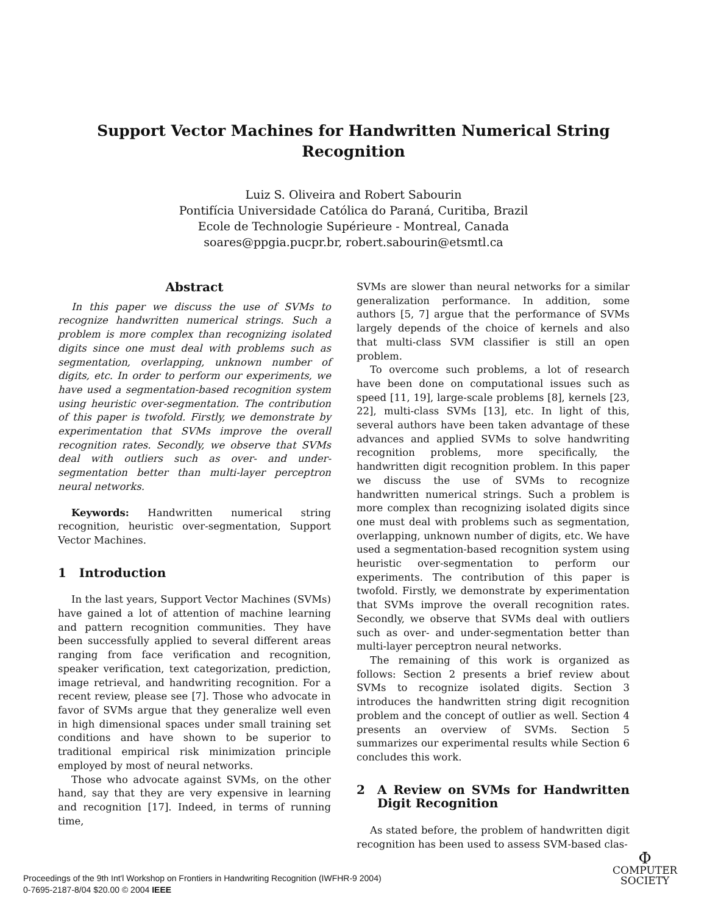Support Vector Machines for Handwritten Numerical String
Recognition
Luiz S. Oliveira and Robert Sabourin
Pontifícia Universidade Católica do Paraná, Curitiba, Brazil
Ecole de Technologie Supérieure - Montreal, Canada
soares@ppgia.pucpr.br, robert.sabourin@etsmtl.ca
Abstract
In this paper we discuss the use of SVMs to recognize handwritten numerical strings. Such a problem is more complex than recognizing isolated digits since one must deal with problems such as segmentation, overlapping, unknown number of digits, etc. In order to perform our experiments, we have used a segmentation-based recognition system using heuristic over-segmentation. The contribution of this paper is twofold. Firstly, we demonstrate by experimentation that SVMs improve the overall recognition rates. Secondly, we observe that SVMs deal with outliers such as over- and under-segmentation better than multi-layer perceptron neural networks.
Keywords: Handwritten numerical string recognition, heuristic over-segmentation, Support Vector Machines.
1 Introduction
In the last years, Support Vector Machines (SVMs) have gained a lot of attention of machine learning and pattern recognition communities. They have been successfully applied to several different areas ranging from face verification and recognition, speaker verification, text categorization, prediction, image retrieval, and handwriting recognition. For a recent review, please see [7]. Those who advocate in favor of SVMs argue that they generalize well even in high dimensional spaces under small training set conditions and have shown to be superior to traditional empirical risk minimization principle employed by most of neural networks.
Those who advocate against SVMs, on the other hand, say that they are very expensive in learning and recognition [17]. Indeed, in terms of running time,
SVMs are slower than neural networks for a similar generalization performance. In addition, some authors [5, 7] argue that the performance of SVMs largely depends of the choice of kernels and also that multi-class SVM classifier is still an open problem.
To overcome such problems, a lot of research have been done on computational issues such as speed [11, 19], large-scale problems [8], kernels [23, 22], multi-class SVMs [13], etc. In light of this, several authors have been taken advantage of these advances and applied SVMs to solve handwriting recognition problems, more specifically, the handwritten digit recognition problem. In this paper we discuss the use of SVMs to recognize handwritten numerical strings. Such a problem is more complex than recognizing isolated digits since one must deal with problems such as segmentation, overlapping, unknown number of digits, etc. We have used a segmentation-based recognition system using heuristic over-segmentation to perform our experiments. The contribution of this paper is twofold. Firstly, we demonstrate by experimentation that SVMs improve the overall recognition rates. Secondly, we observe that SVMs deal with outliers such as over- and under-segmentation better than multi-layer perceptron neural networks.
The remaining of this work is organized as follows: Section 2 presents a brief review about SVMs to recognize isolated digits. Section 3 introduces the handwritten string digit recognition problem and the concept of outlier as well. Section 4 presents an overview of SVMs. Section 5 summarizes our experimental results while Section 6 concludes this work.
2 A Review on SVMs for Handwritten Digit Recognition
As stated before, the problem of handwritten digit recognition has been used to assess SVM-based clas-
Proceedings of the 9th Int'l Workshop on Frontiers in Handwriting Recognition (IWFHR-9 2004)
0-7695-2187-8/04 $20.00 © 2004 IEEE
Φ
COMPUTER
SOCIETY